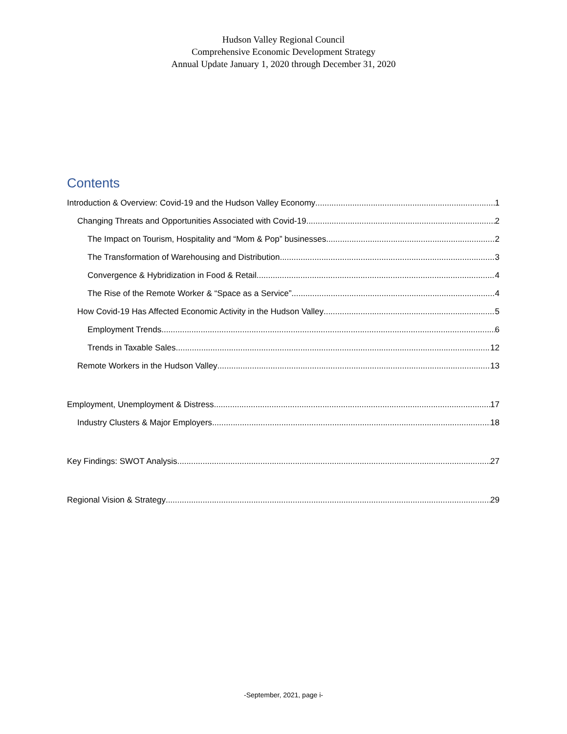Hudson Valley Regional Council
Comprehensive Economic Development Strategy
Annual Update January 1, 2020 through December 31, 2020
Contents
Introduction & Overview: Covid-19 and the Hudson Valley Economy 1
Changing Threats and Opportunities Associated with Covid-19 2
The Impact on Tourism, Hospitality and “Mom & Pop” businesses 2
The Transformation of Warehousing and Distribution 3
Convergence & Hybridization in Food & Retail 4
The Rise of the Remote Worker & “Space as a Service” 4
How Covid-19 Has Affected Economic Activity in the Hudson Valley 5
Employment Trends 6
Trends in Taxable Sales 12
Remote Workers in the Hudson Valley 13
Employment, Unemployment & Distress 17
Industry Clusters & Major Employers 18
Key Findings: SWOT Analysis 27
Regional Vision & Strategy 29
-September, 2021, page i-